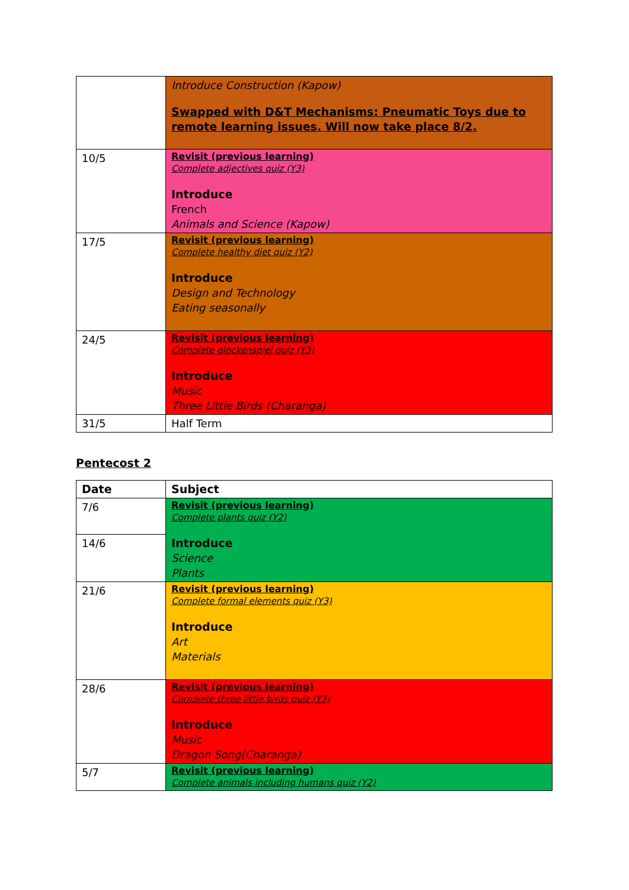| | Introduce Construction (Kapow) Swapped with D&T Mechanisms: Pneumatic Toys due to remote learning issues. Will now take place 8/2. |
| 10/5 | Revisit (previous learning) Complete adjectives quiz (Y3) Introduce French Animals and Science (Kapow) |
| 17/5 | Revisit (previous learning) Complete healthy diet quiz (Y2) Introduce Design and Technology Eating seasonally |
| 24/5 | Revisit (previous learning) Complete glockenspiel quiz (Y3) Introduce Music Three Little Birds (Charanga) |
| 31/5 | Half Term |
Pentecost 2
| Date | Subject |
| --- | --- |
| 7/6 | Revisit (previous learning) Complete plants quiz (Y2) Introduce Science Plants |
| 14/6 | |
| 21/6 | Revisit (previous learning) Complete formal elements quiz (Y3) Introduce Art Materials |
| 28/6 | Revisit (previous learning) Complete three little birds quiz (Y3) Introduce Music Dragon Song(Charanga) |
| 5/7 | Revisit (previous learning) Complete animals including humans quiz (Y2) |